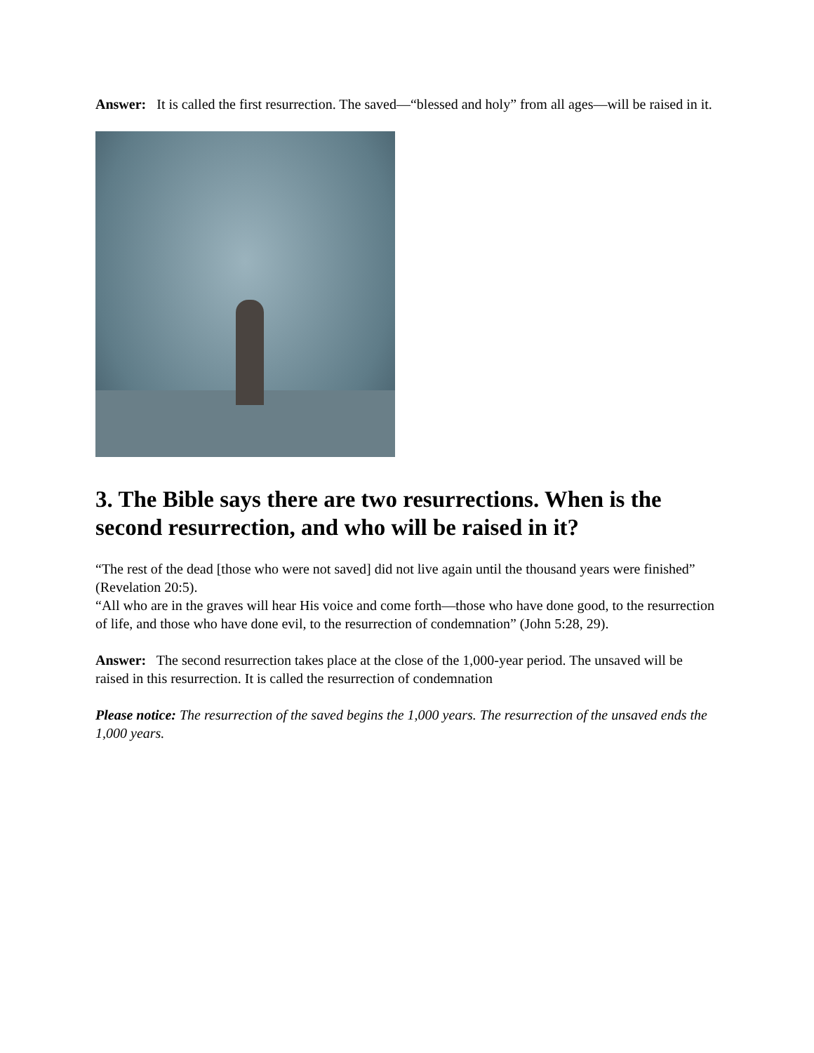Answer: It is called the first resurrection. The saved—“blessed and holy” from all ages—will be raised in it.
3. The Bible says there are two resurrections. When is the second resurrection, and who will be raised in it?
“The rest of the dead [those who were not saved] did not live again until the thousand years were finished” (Revelation 20:5).
“All who are in the graves will hear His voice and come forth—those who have done good, to the resurrection of life, and those who have done evil, to the resurrection of condemnation” (John 5:28, 29).
Answer: The second resurrection takes place at the close of the 1,000-year period. The unsaved will be raised in this resurrection. It is called the resurrection of condemnation
Please notice: The resurrection of the saved begins the 1,000 years. The resurrection of the unsaved ends the 1,000 years.